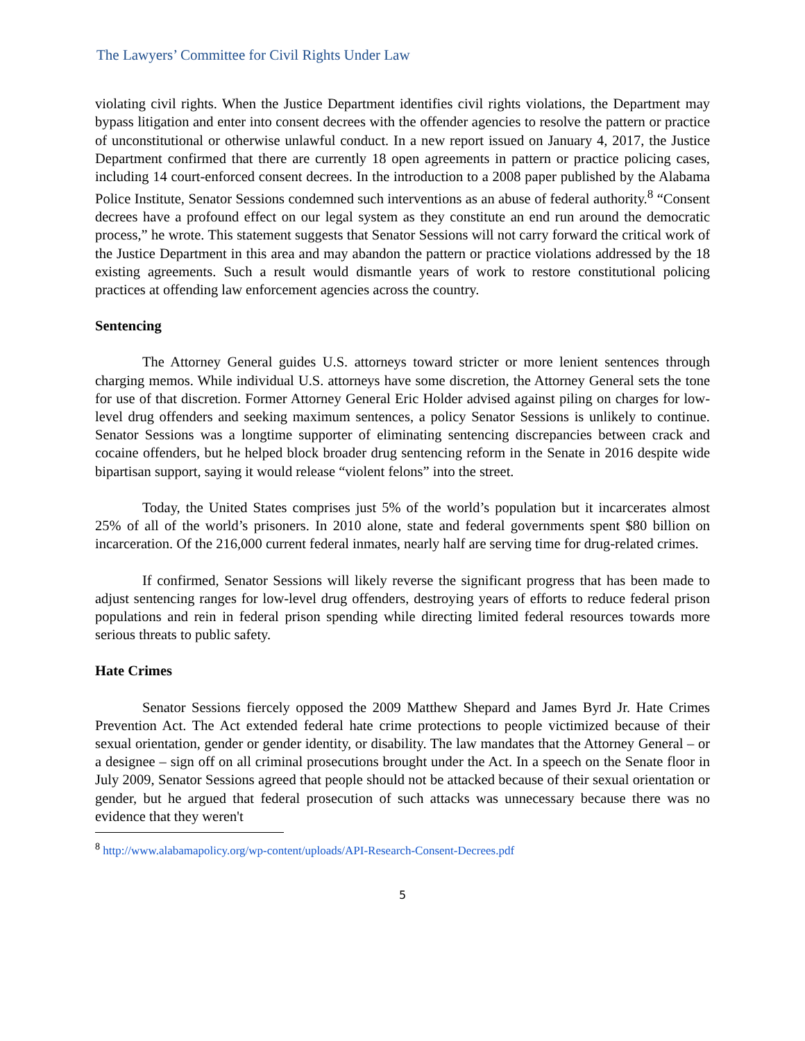The Lawyers’ Committee for Civil Rights Under Law
violating civil rights. When the Justice Department identifies civil rights violations, the Department may bypass litigation and enter into consent decrees with the offender agencies to resolve the pattern or practice of unconstitutional or otherwise unlawful conduct. In a new report issued on January 4, 2017, the Justice Department confirmed that there are currently 18 open agreements in pattern or practice policing cases, including 14 court-enforced consent decrees. In the introduction to a 2008 paper published by the Alabama Police Institute, Senator Sessions condemned such interventions as an abuse of federal authority.<sup>8</sup> “Consent decrees have a profound effect on our legal system as they constitute an end run around the democratic process,” he wrote. This statement suggests that Senator Sessions will not carry forward the critical work of the Justice Department in this area and may abandon the pattern or practice violations addressed by the 18 existing agreements. Such a result would dismantle years of work to restore constitutional policing practices at offending law enforcement agencies across the country.
Sentencing
The Attorney General guides U.S. attorneys toward stricter or more lenient sentences through charging memos. While individual U.S. attorneys have some discretion, the Attorney General sets the tone for use of that discretion. Former Attorney General Eric Holder advised against piling on charges for low-level drug offenders and seeking maximum sentences, a policy Senator Sessions is unlikely to continue. Senator Sessions was a longtime supporter of eliminating sentencing discrepancies between crack and cocaine offenders, but he helped block broader drug sentencing reform in the Senate in 2016 despite wide bipartisan support, saying it would release “violent felons” into the street.
Today, the United States comprises just 5% of the world’s population but it incarcerates almost 25% of all of the world’s prisoners. In 2010 alone, state and federal governments spent $80 billion on incarceration. Of the 216,000 current federal inmates, nearly half are serving time for drug-related crimes.
If confirmed, Senator Sessions will likely reverse the significant progress that has been made to adjust sentencing ranges for low-level drug offenders, destroying years of efforts to reduce federal prison populations and rein in federal prison spending while directing limited federal resources towards more serious threats to public safety.
Hate Crimes
Senator Sessions fiercely opposed the 2009 Matthew Shepard and James Byrd Jr. Hate Crimes Prevention Act. The Act extended federal hate crime protections to people victimized because of their sexual orientation, gender or gender identity, or disability. The law mandates that the Attorney General – or a designee – sign off on all criminal prosecutions brought under the Act. In a speech on the Senate floor in July 2009, Senator Sessions agreed that people should not be attacked because of their sexual orientation or gender, but he argued that federal prosecution of such attacks was unnecessary because there was no evidence that they weren't
<sup>8</sup> http://www.alabamapolicy.org/wp-content/uploads/API-Research-Consent-Decrees.pdf
5